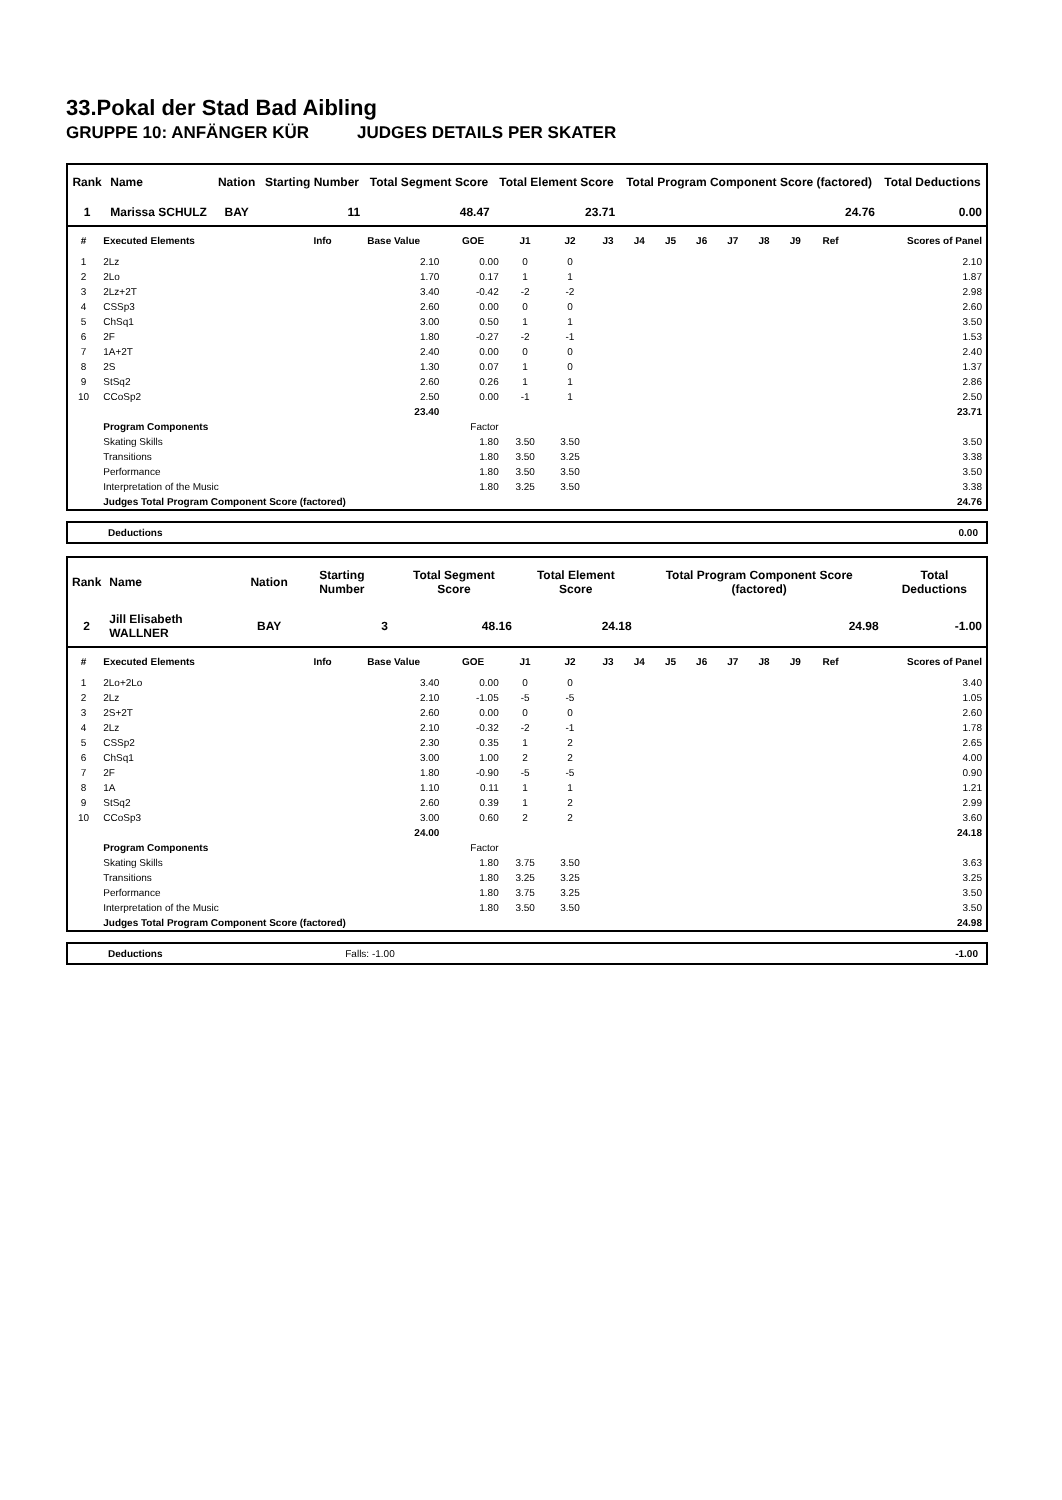33.Pokal der Stad Bad Aibling
GRUPPE 10: ANFÄNGER KÜR JUDGES DETAILS PER SKATER
| Rank | Name | Nation | Starting Number | Total Segment Score | Total Element Score | Total Program Component Score (factored) | Total Deductions |
| --- | --- | --- | --- | --- | --- | --- | --- |
| 1 | Marissa SCHULZ | BAY | 11 | 48.47 | 23.71 | 24.76 | 0.00 |
| # | Executed Elements | Info | Base Value | GOE | J1 | J2 | J3 | J4 | J5 | J6 | J7 | J8 | J9 | Ref | Scores of Panel |
| --- | --- | --- | --- | --- | --- | --- | --- | --- | --- | --- | --- | --- | --- | --- | --- |
| 1 | 2Lz | | 2.10 | 0.00 | 0 | 0 | | | | | | | | | 2.10 |
| 2 | 2Lo | | 1.70 | 0.17 | 1 | 1 | | | | | | | | | 1.87 |
| 3 | 2Lz+2T | | 3.40 | -0.42 | -2 | -2 | | | | | | | | | 2.98 |
| 4 | CSSp3 | | 2.60 | 0.00 | 0 | 0 | | | | | | | | | 2.60 |
| 5 | ChSq1 | | 3.00 | 0.50 | 1 | 1 | | | | | | | | | 3.50 |
| 6 | 2F | | 1.80 | -0.27 | -2 | -1 | | | | | | | | | 1.53 |
| 7 | 1A+2T | | 2.40 | 0.00 | 0 | 0 | | | | | | | | | 2.40 |
| 8 | 2S | | 1.30 | 0.07 | 1 | 0 | | | | | | | | | 1.37 |
| 9 | StSq2 | | 2.60 | 0.26 | 1 | 1 | | | | | | | | | 2.86 |
| 10 | CCoSp2 | | 2.50 | 0.00 | -1 | 1 | | | | | | | | | 2.50 |
| | | | 23.40 | | | | | | | | | | | | 23.71 |
| | Program Components | | | Factor | | | | | | | | | | | |
| | Skating Skills | | | 1.80 | 3.50 | 3.50 | | | | | | | | | 3.50 |
| | Transitions | | | 1.80 | 3.50 | 3.25 | | | | | | | | | 3.38 |
| | Performance | | | 1.80 | 3.50 | 3.50 | | | | | | | | | 3.50 |
| | Interpretation of the Music | | | 1.80 | 3.25 | 3.50 | | | | | | | | | 3.38 |
| | Judges Total Program Component Score (factored) | | | | | | | | | | | | | | 24.76 |
Deductions 0.00
| Rank | Name | Nation | Starting Number | Total Segment Score | Total Element Score | Total Program Component Score (factored) | Total Deductions |
| --- | --- | --- | --- | --- | --- | --- | --- |
| 2 | Jill Elisabeth WALLNER | BAY | 3 | 48.16 | 24.18 | 24.98 | -1.00 |
| # | Executed Elements | Info | Base Value | GOE | J1 | J2 | J3 | J4 | J5 | J6 | J7 | J8 | J9 | Ref | Scores of Panel |
| --- | --- | --- | --- | --- | --- | --- | --- | --- | --- | --- | --- | --- | --- | --- | --- |
| 1 | 2Lo+2Lo | | 3.40 | 0.00 | 0 | 0 | | | | | | | | | 3.40 |
| 2 | 2Lz | | 2.10 | -1.05 | -5 | -5 | | | | | | | | | 1.05 |
| 3 | 2S+2T | | 2.60 | 0.00 | 0 | 0 | | | | | | | | | 2.60 |
| 4 | 2Lz | | 2.10 | -0.32 | -2 | -1 | | | | | | | | | 1.78 |
| 5 | CSSp2 | | 2.30 | 0.35 | 1 | 2 | | | | | | | | | 2.65 |
| 6 | ChSq1 | | 3.00 | 1.00 | 2 | 2 | | | | | | | | | 4.00 |
| 7 | 2F | | 1.80 | -0.90 | -5 | -5 | | | | | | | | | 0.90 |
| 8 | 1A | | 1.10 | 0.11 | 1 | 1 | | | | | | | | | 1.21 |
| 9 | StSq2 | | 2.60 | 0.39 | 1 | 2 | | | | | | | | | 2.99 |
| 10 | CCoSp3 | | 3.00 | 0.60 | 2 | 2 | | | | | | | | | 3.60 |
| | | | 24.00 | | | | | | | | | | | | 24.18 |
| | Program Components | | | Factor | | | | | | | | | | | |
| | Skating Skills | | | 1.80 | 3.75 | 3.50 | | | | | | | | | 3.63 |
| | Transitions | | | 1.80 | 3.25 | 3.25 | | | | | | | | | 3.25 |
| | Performance | | | 1.80 | 3.75 | 3.25 | | | | | | | | | 3.50 |
| | Interpretation of the Music | | | 1.80 | 3.50 | 3.50 | | | | | | | | | 3.50 |
| | Judges Total Program Component Score (factored) | | | | | | | | | | | | | | 24.98 |
Deductions Falls: -1.00 -1.00